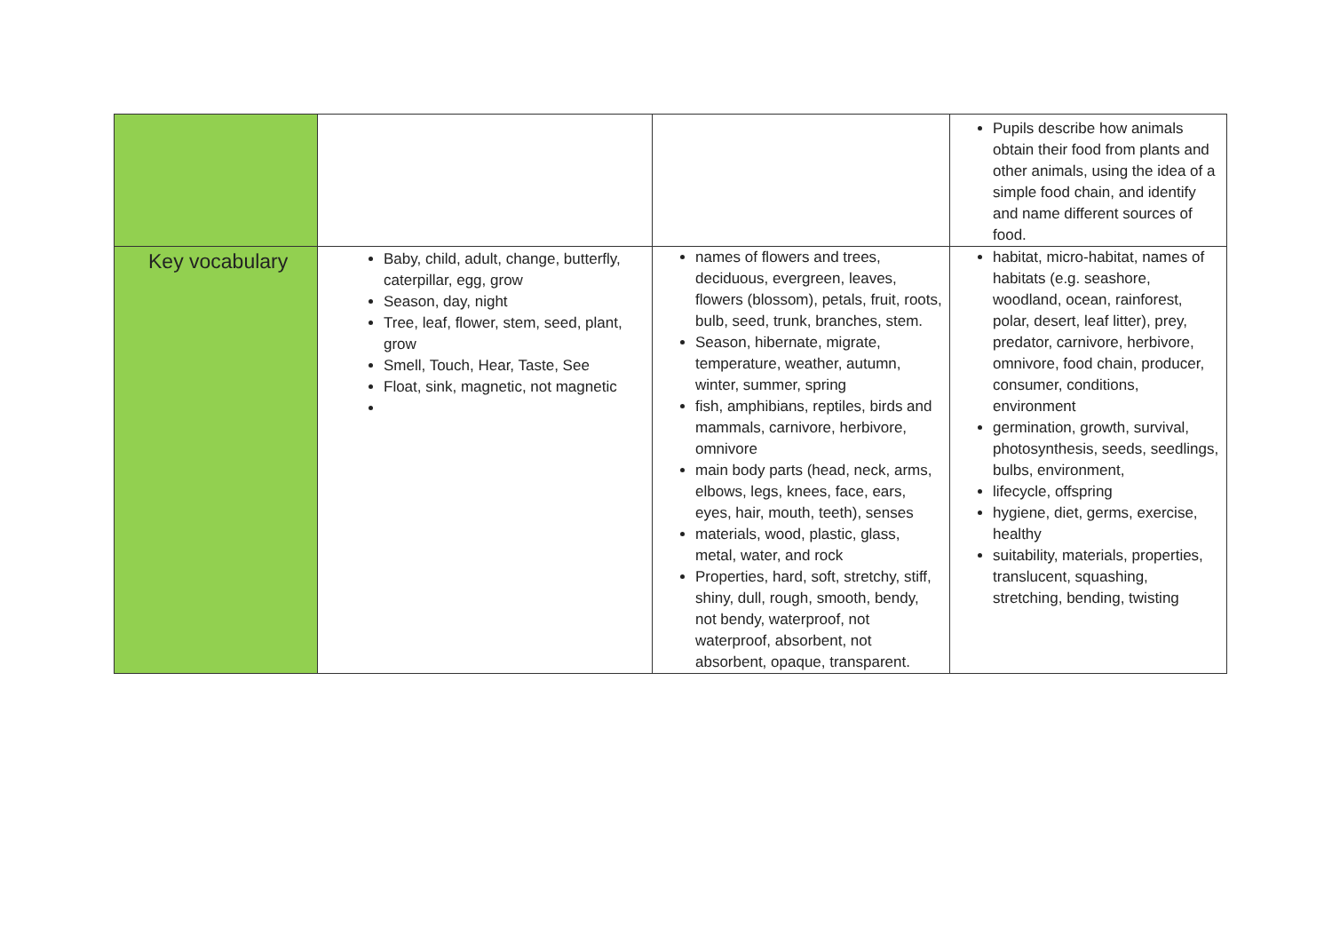| | | | Pupils describe how animals obtain their food from plants and other animals, using the idea of a simple food chain, and identify and name different sources of food. |
| Key vocabulary | Baby, child, adult, change, butterfly, caterpillar, egg, grow Season, day, night Tree, leaf, flower, stem, seed, plant, grow Smell, Touch, Hear, Taste, See Float, sink, magnetic, not magnetic | names of flowers and trees, deciduous, evergreen, leaves, flowers (blossom), petals, fruit, roots, bulb, seed, trunk, branches, stem. Season, hibernate, migrate, temperature, weather, autumn, winter, summer, spring fish, amphibians, reptiles, birds and mammals, carnivore, herbivore, omnivore main body parts (head, neck, arms, elbows, legs, knees, face, ears, eyes, hair, mouth, teeth), senses materials, wood, plastic, glass, metal, water, and rock Properties, hard, soft, stretchy, stiff, shiny, dull, rough, smooth, bendy, not bendy, waterproof, not waterproof, absorbent, not absorbent, opaque, transparent. | habitat, micro-habitat, names of habitats (e.g. seashore, woodland, ocean, rainforest, polar, desert, leaf litter), prey, predator, carnivore, herbivore, omnivore, food chain, producer, consumer, conditions, environment germination, growth, survival, photosynthesis, seeds, seedlings, bulbs, environment, lifecycle, offspring hygiene, diet, germs, exercise, healthy suitability, materials, properties, translucent, squashing, stretching, bending, twisting |